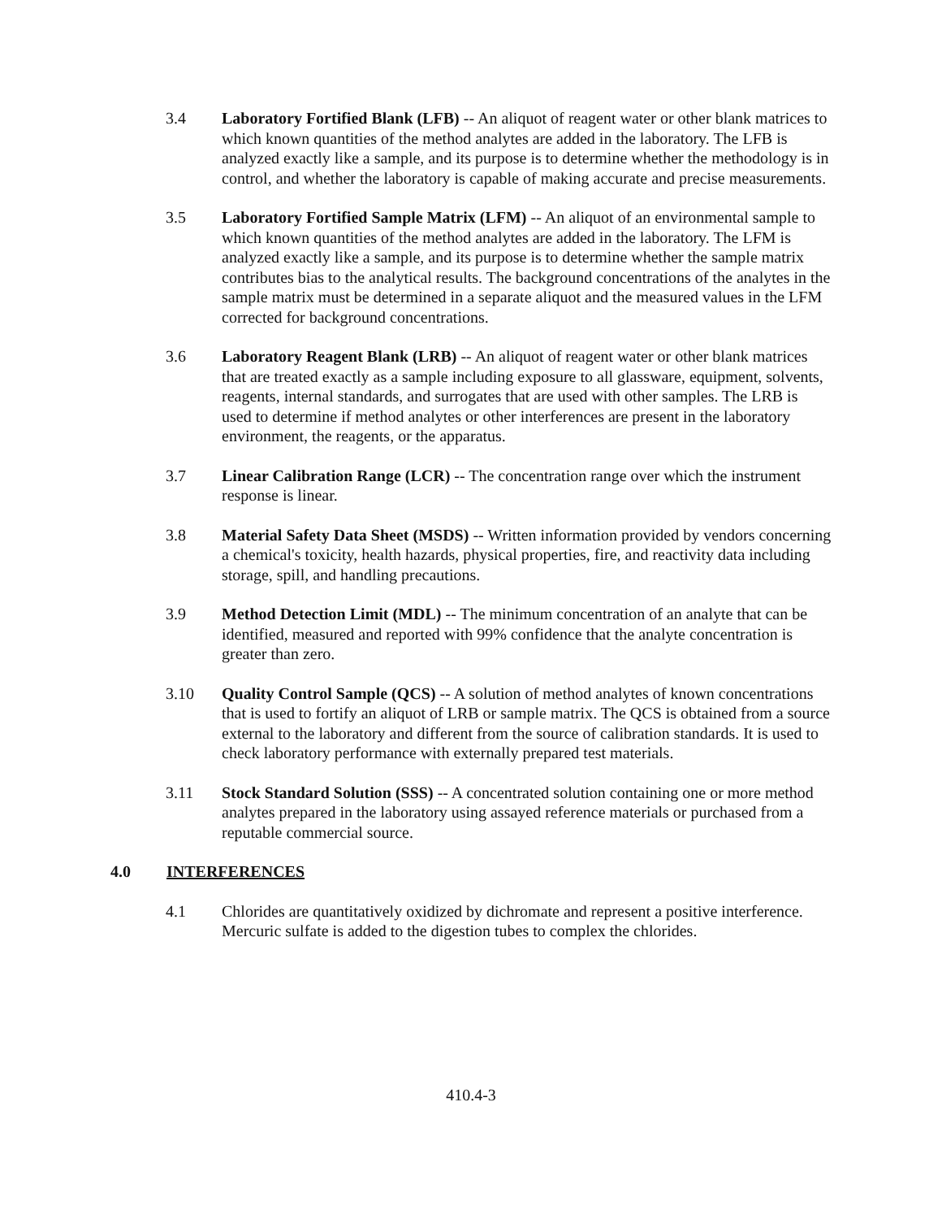3.4 Laboratory Fortified Blank (LFB) -- An aliquot of reagent water or other blank matrices to which known quantities of the method analytes are added in the laboratory. The LFB is analyzed exactly like a sample, and its purpose is to determine whether the methodology is in control, and whether the laboratory is capable of making accurate and precise measurements.
3.5 Laboratory Fortified Sample Matrix (LFM) -- An aliquot of an environmental sample to which known quantities of the method analytes are added in the laboratory. The LFM is analyzed exactly like a sample, and its purpose is to determine whether the sample matrix contributes bias to the analytical results. The background concentrations of the analytes in the sample matrix must be determined in a separate aliquot and the measured values in the LFM corrected for background concentrations.
3.6 Laboratory Reagent Blank (LRB) -- An aliquot of reagent water or other blank matrices that are treated exactly as a sample including exposure to all glassware, equipment, solvents, reagents, internal standards, and surrogates that are used with other samples. The LRB is used to determine if method analytes or other interferences are present in the laboratory environment, the reagents, or the apparatus.
3.7 Linear Calibration Range (LCR) -- The concentration range over which the instrument response is linear.
3.8 Material Safety Data Sheet (MSDS) -- Written information provided by vendors concerning a chemical's toxicity, health hazards, physical properties, fire, and reactivity data including storage, spill, and handling precautions.
3.9 Method Detection Limit (MDL) -- The minimum concentration of an analyte that can be identified, measured and reported with 99% confidence that the analyte concentration is greater than zero.
3.10 Quality Control Sample (QCS) -- A solution of method analytes of known concentrations that is used to fortify an aliquot of LRB or sample matrix. The QCS is obtained from a source external to the laboratory and different from the source of calibration standards. It is used to check laboratory performance with externally prepared test materials.
3.11 Stock Standard Solution (SSS) -- A concentrated solution containing one or more method analytes prepared in the laboratory using assayed reference materials or purchased from a reputable commercial source.
4.0 INTERFERENCES
4.1 Chlorides are quantitatively oxidized by dichromate and represent a positive interference. Mercuric sulfate is added to the digestion tubes to complex the chlorides.
410.4-3